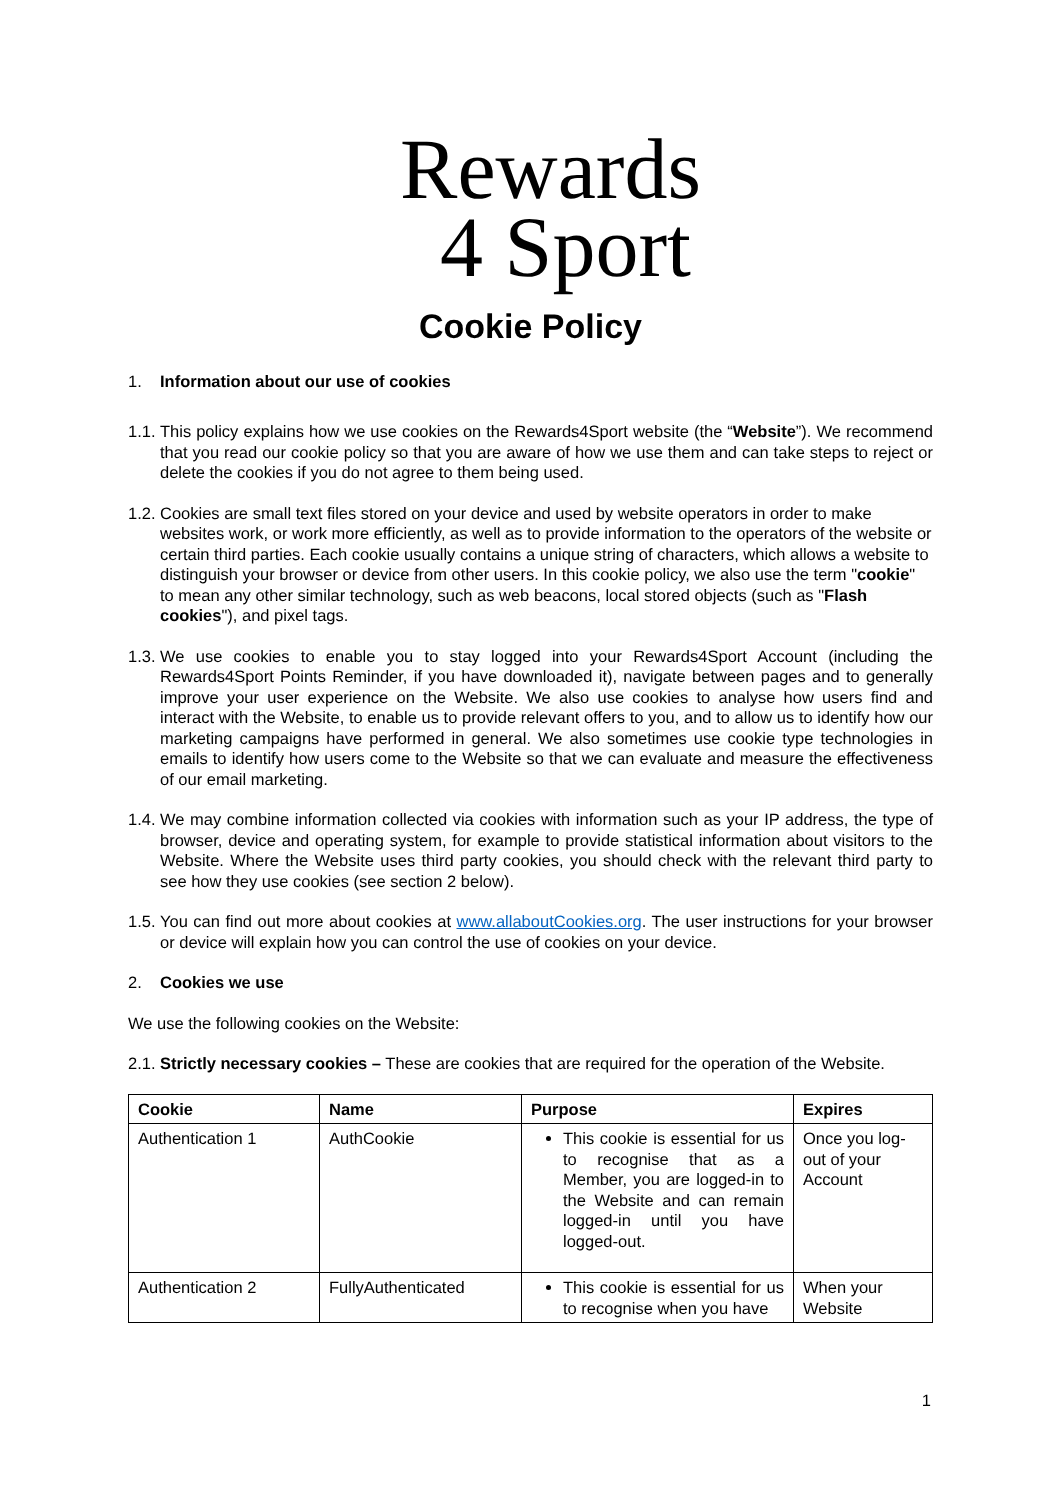Rewards
4 Sport
Cookie Policy
1. Information about our use of cookies
1.1.
This policy explains how we use cookies on the Rewards4Sport website (the “Website”). We recommend that you read our cookie policy so that you are aware of how we use them and can take steps to reject or delete the cookies if you do not agree to them being used.
1.2.
Cookies are small text files stored on your device and used by website operators in order to make websites work, or work more efficiently, as well as to provide information to the operators of the website or certain third parties. Each cookie usually contains a unique string of characters, which allows a website to distinguish your browser or device from other users. In this cookie policy, we also use the term "cookie" to mean any other similar technology, such as web beacons, local stored objects (such as "Flash cookies"), and pixel tags.
1.3.
We use cookies to enable you to stay logged into your Rewards4Sport Account (including the Rewards4Sport Points Reminder, if you have downloaded it), navigate between pages and to generally improve your user experience on the Website. We also use cookies to analyse how users find and interact with the Website, to enable us to provide relevant offers to you, and to allow us to identify how our marketing campaigns have performed in general. We also sometimes use cookie type technologies in emails to identify how users come to the Website so that we can evaluate and measure the effectiveness of our email marketing.
1.4.
We may combine information collected via cookies with information such as your IP address, the type of browser, device and operating system, for example to provide statistical information about visitors to the Website. Where the Website uses third party cookies, you should check with the relevant third party to see how they use cookies (see section 2 below).
1.5.
You can find out more about cookies at www.allaboutCookies.org. The user instructions for your browser or device will explain how you can control the use of cookies on your device.
2. Cookies we use
We use the following cookies on the Website:
2.1.
Strictly necessary cookies – These are cookies that are required for the operation of the Website.
| Cookie | Name | Purpose | Expires |
| --- | --- | --- | --- |
| Authentication 1 | AuthCookie | This cookie is essential for us to recognise that as a Member, you are logged-in to the Website and can remain logged-in until you have logged-out. | Once you log-out of your Account |
| Authentication 2 | FullyAuthenticated | This cookie is essential for us to recognise when you have | When your Website |
1